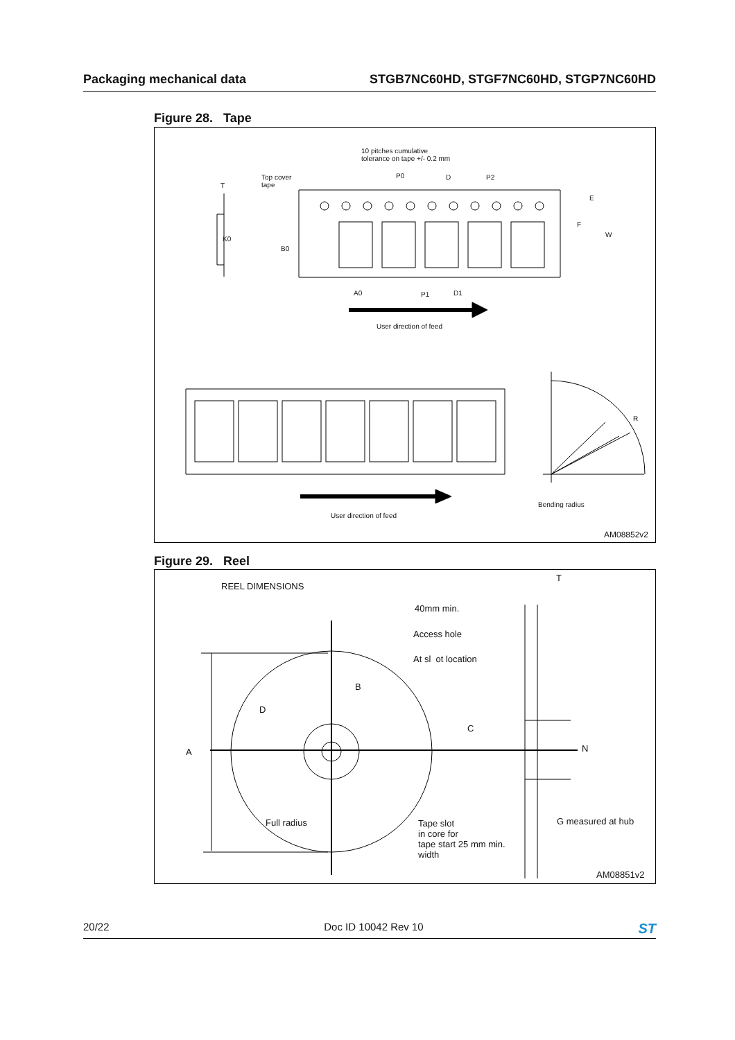Packaging mechanical data STGB7NC60HD, STGF7NC60HD, STGP7NC60HD
Figure 28. Tape
10 pitches cumulative
tolerance on tape +/- 0.2 mm
Top cover
tape
T
P0 D P2
E
F
W
K0
B0
A0 P1 D1
User direction of feed
R
User direction of feed
Bending radius
AM08852v2
Figure 29. Reel
REEL DIMENSIONS
T
40mm min.
Access hole
At sl ot location
B
D
C
A N
Full radius
Tape slot
in core for
tape start 25 mm min.
width
G measured at hub
AM08851v2
20/22 Doc ID 10042 Rev 10 ST